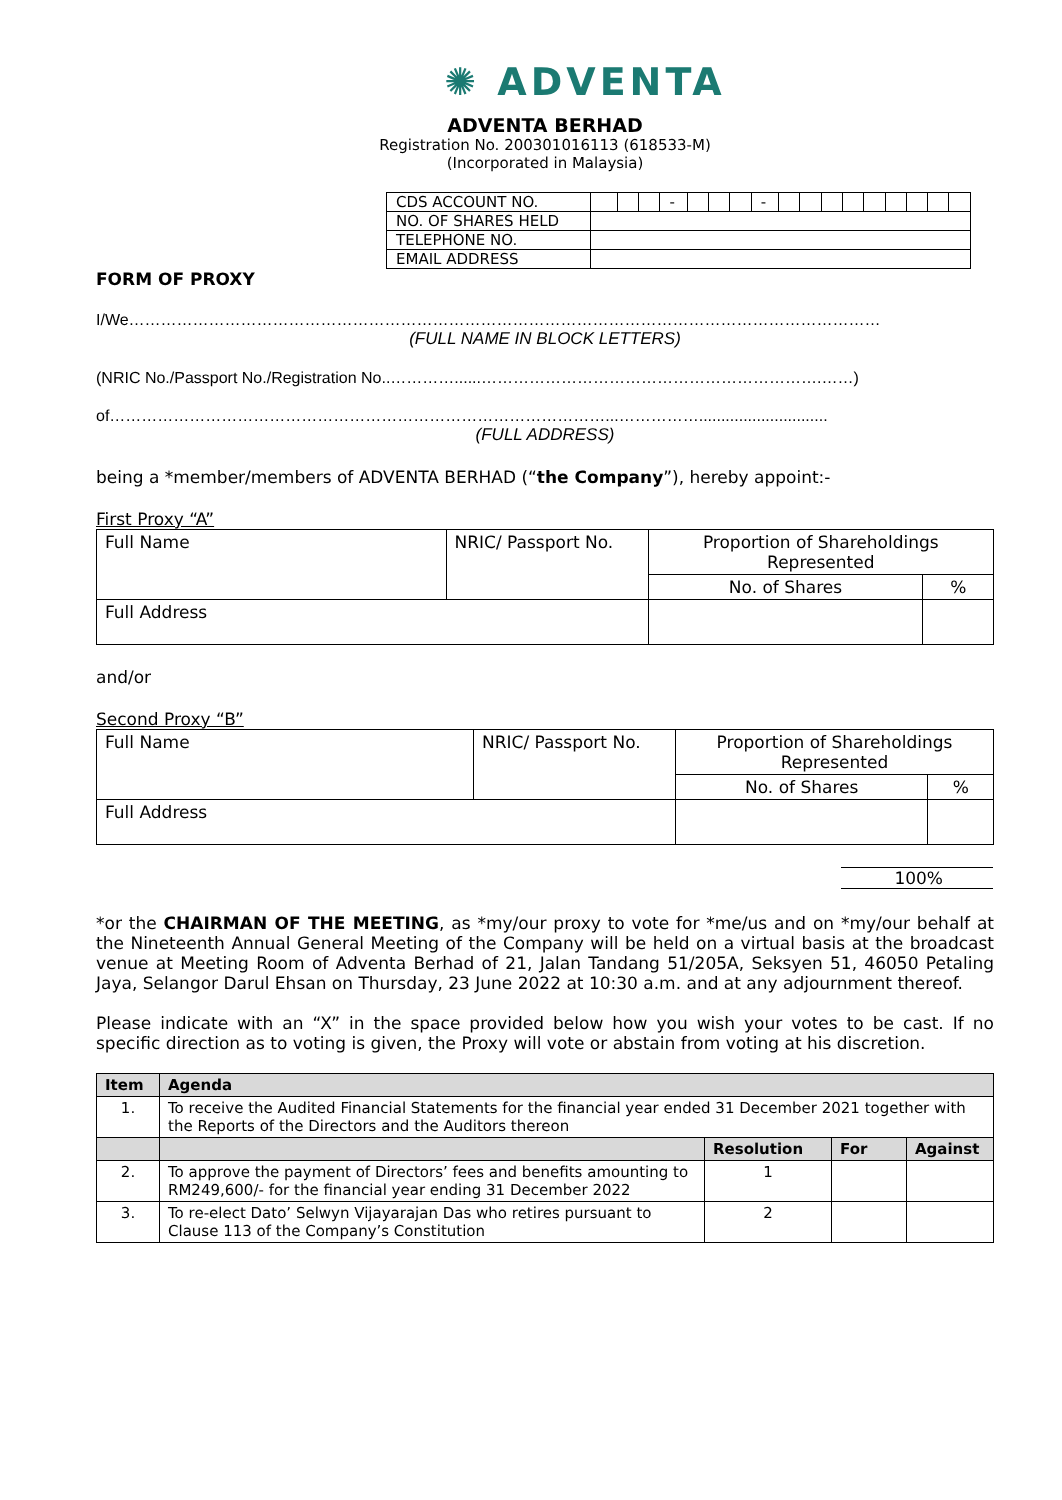✺ ADVENTA
ADVENTA BERHAD
Registration No. 200301016113 (618533-M)
(Incorporated in Malaysia)
| CDS ACCOUNT NO. | | | | - | | | | - | | | | | | | | | |
| NO. OF SHARES HELD | | | | | | | | | | | | | | | | | |
| TELEPHONE NO. | | | | | | | | | | | | | | | | | |
| EMAIL ADDRESS | | | | | | | | | | | | | | | | | |
FORM OF PROXY
I/We……………………………………………………………………………………………………………………………
(FULL NAME IN BLOCK LETTERS)
(NRIC No./Passport No./Registration No..…………......……………………………………………………….……)
of…………………………………………………………………………………...…………….............................
(FULL ADDRESS)
being a *member/members of ADVENTA BERHAD (“the Company”), hereby appoint:-
First Proxy “A”
| Full Name | NRIC/ Passport No. | Proportion of Shareholdings Represented | |
| | | No. of Shares | % |
| Full Address | | | |
and/or
Second Proxy “B”
| Full Name | NRIC/ Passport No. | Proportion of Shareholdings Represented | |
| | | No. of Shares | % |
| Full Address | | | |
100%
*or the CHAIRMAN OF THE MEETING, as *my/our proxy to vote for *me/us and on *my/our behalf at the Nineteenth Annual General Meeting of the Company will be held on a virtual basis at the broadcast venue at Meeting Room of Adventa Berhad of 21, Jalan Tandang 51/205A, Seksyen 51, 46050 Petaling Jaya, Selangor Darul Ehsan on Thursday, 23 June 2022 at 10:30 a.m. and at any adjournment thereof.
Please indicate with an “X” in the space provided below how you wish your votes to be cast. If no specific direction as to voting is given, the Proxy will vote or abstain from voting at his discretion.
| Item | Agenda | | | |
| --- | --- | --- | --- | --- |
| 1. | To receive the Audited Financial Statements for the financial year ended 31 December 2021 together with the Reports of the Directors and the Auditors thereon | | | |
| | | Resolution | For | Against |
| 2. | To approve the payment of Directors’ fees and benefits amounting to RM249,600/- for the financial year ending 31 December 2022 | 1 | | |
| 3. | To re-elect Dato’ Selwyn Vijayarajan Das who retires pursuant to Clause 113 of the Company’s Constitution | 2 | | |